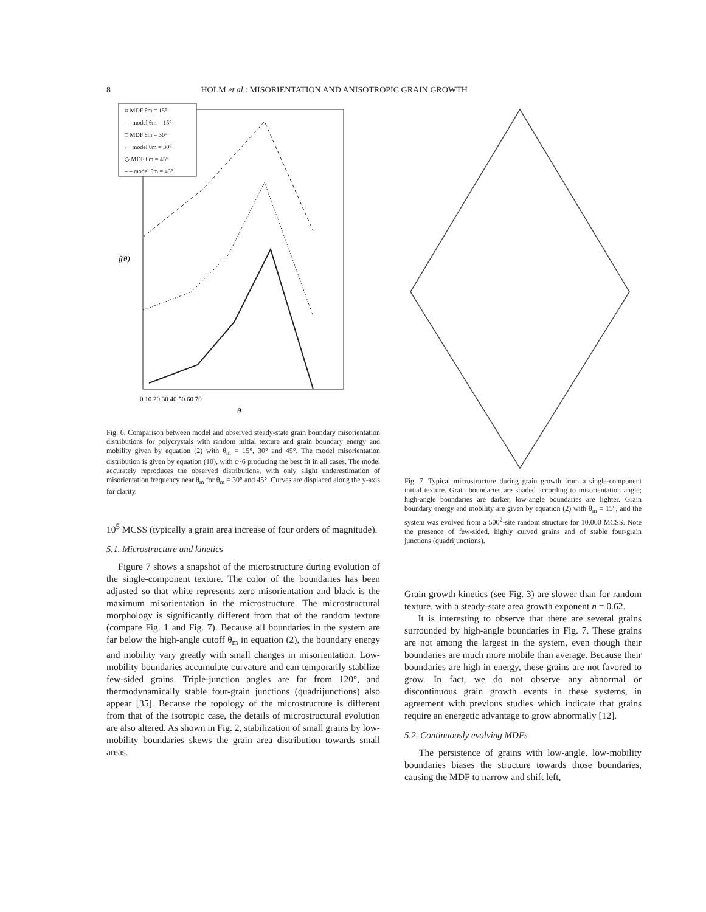8 HOLM et al.: MISORIENTATION AND ANISOTROPIC GRAIN GROWTH
○ MDF θm = 15°
— model θm = 15°
□ MDF θm = 30°
··· model θm = 30°
◇ MDF θm = 45°
– – model θm = 45°
f(θ)
0 10 20 30 40 50 60 70
θ
Fig. 6. Comparison between model and observed steady-state grain boundary misorientation distributions for polycrystals with random initial texture and grain boundary energy and mobility given by equation (2) with θ<sub>m</sub> = 15°, 30° and 45°. The model misorientation distribution is given by equation (10), with c~6 producing the best fit in all cases. The model accurately reproduces the observed distributions, with only slight underestimation of misorientation frequency near θ<sub>m</sub> for θ<sub>m</sub> = 30° and 45°. Curves are displaced along the y-axis for clarity.
10<sup>5</sup> MCSS (typically a grain area increase of four orders of magnitude).
5.1. Microstructure and kinetics
Figure 7 shows a snapshot of the microstructure during evolution of the single-component texture. The color of the boundaries has been adjusted so that white represents zero misorientation and black is the maximum misorientation in the microstructure. The microstructural morphology is significantly different from that of the random texture (compare Fig. 1 and Fig. 7). Because all boundaries in the system are far below the high-angle cutoff θ<sub>m</sub> in equation (2), the boundary energy and mobility vary greatly with small changes in misorientation. Low-mobility boundaries accumulate curvature and can temporarily stabilize few-sided grains. Triple-junction angles are far from 120°, and thermodynamically stable four-grain junctions (quadrijunctions) also appear [35]. Because the topology of the microstructure is different from that of the isotropic case, the details of microstructural evolution are also altered. As shown in Fig. 2, stabilization of small grains by low-mobility boundaries skews the grain area distribution towards small areas.
Fig. 7. Typical microstructure during grain growth from a single-component initial texture. Grain boundaries are shaded according to misorientation angle; high-angle boundaries are darker, low-angle boundaries are lighter. Grain boundary energy and mobility are given by equation (2) with θ<sub>m</sub> = 15°, and the system was evolved from a 500<sup>2</sup>-site random structure for 10,000 MCSS. Note the presence of few-sided, highly curved grains and of stable four-grain junctions (quadrijunctions).
Grain growth kinetics (see Fig. 3) are slower than for random texture, with a steady-state area growth exponent n = 0.62.
It is interesting to observe that there are several grains surrounded by high-angle boundaries in Fig. 7. These grains are not among the largest in the system, even though their boundaries are much more mobile than average. Because their boundaries are high in energy, these grains are not favored to grow. In fact, we do not observe any abnormal or discontinuous grain growth events in these systems, in agreement with previous studies which indicate that grains require an energetic advantage to grow abnormally [12].
5.2. Continuously evolving MDFs
The persistence of grains with low-angle, low-mobility boundaries biases the structure towards those boundaries, causing the MDF to narrow and shift left,